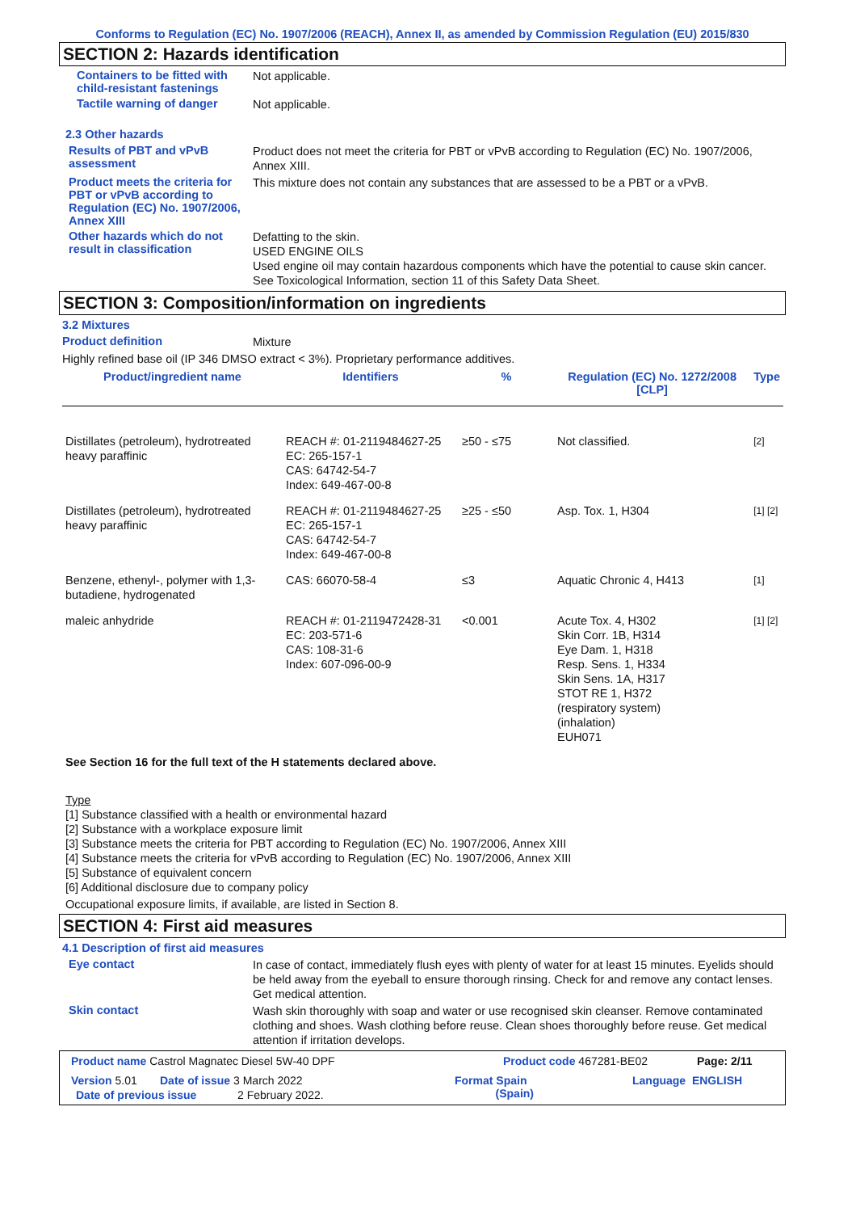Conforms to Regulation (EC) No. 1907/2006 (REACH), Annex II, as amended by Commission Regulation (EU) 2015/830
SECTION 2: Hazards identification
Containers to be fitted with child-resistant fastenings
Not applicable.
Tactile warning of danger
Not applicable.
2.3 Other hazards
Results of PBT and vPvB assessment
Product does not meet the criteria for PBT or vPvB according to Regulation (EC) No. 1907/2006, Annex XIII.
Product meets the criteria for PBT or vPvB according to Regulation (EC) No. 1907/2006, Annex XIII
This mixture does not contain any substances that are assessed to be a PBT or a vPvB.
Other hazards which do not result in classification
Defatting to the skin.
USED ENGINE OILS
Used engine oil may contain hazardous components which have the potential to cause skin cancer.
See Toxicological Information, section 11 of this Safety Data Sheet.
SECTION 3: Composition/information on ingredients
3.2 Mixtures
Product definition
Mixture
Highly refined base oil (IP 346 DMSO extract < 3%). Proprietary performance additives.
| Product/ingredient name | Identifiers | % | Regulation (EC) No. 1272/2008 [CLP] | Type |
| --- | --- | --- | --- | --- |
| Distillates (petroleum), hydrotreated heavy paraffinic | REACH #: 01-2119484627-25 EC: 265-157-1 CAS: 64742-54-7 Index: 649-467-00-8 | ≥50 - ≤75 | Not classified. | [2] |
| Distillates (petroleum), hydrotreated heavy paraffinic | REACH #: 01-2119484627-25 EC: 265-157-1 CAS: 64742-54-7 Index: 649-467-00-8 | ≥25 - ≤50 | Asp. Tox. 1, H304 | [1] [2] |
| Benzene, ethenyl-, polymer with 1,3-butadiene, hydrogenated | CAS: 66070-58-4 | ≤3 | Aquatic Chronic 4, H413 | [1] |
| maleic anhydride | REACH #: 01-2119472428-31 EC: 203-571-6 CAS: 108-31-6 Index: 607-096-00-9 | <0.001 | Acute Tox. 4, H302 Skin Corr. 1B, H314 Eye Dam. 1, H318 Resp. Sens. 1, H334 Skin Sens. 1A, H317 STOT RE 1, H372 (respiratory system) (inhalation) EUH071 | [1] [2] |
See Section 16 for the full text of the H statements declared above.
Type
[1] Substance classified with a health or environmental hazard
[2] Substance with a workplace exposure limit
[3] Substance meets the criteria for PBT according to Regulation (EC) No. 1907/2006, Annex XIII
[4] Substance meets the criteria for vPvB according to Regulation (EC) No. 1907/2006, Annex XIII
[5] Substance of equivalent concern
[6] Additional disclosure due to company policy
Occupational exposure limits, if available, are listed in Section 8.
SECTION 4: First aid measures
4.1 Description of first aid measures
Eye contact
In case of contact, immediately flush eyes with plenty of water for at least 15 minutes. Eyelids should be held away from the eyeball to ensure thorough rinsing. Check for and remove any contact lenses. Get medical attention.
Skin contact
Wash skin thoroughly with soap and water or use recognised skin cleanser. Remove contaminated clothing and shoes. Wash clothing before reuse. Clean shoes thoroughly before reuse. Get medical attention if irritation develops.
Product name Castrol Magnatec Diesel 5W-40 DPF Product code 467281-BE02 Page: 2/11
Version 5.01 Date of issue 3 March 2022 Format Spain
(Spain) Language ENGLISH
Date of previous issue 2 February 2022.